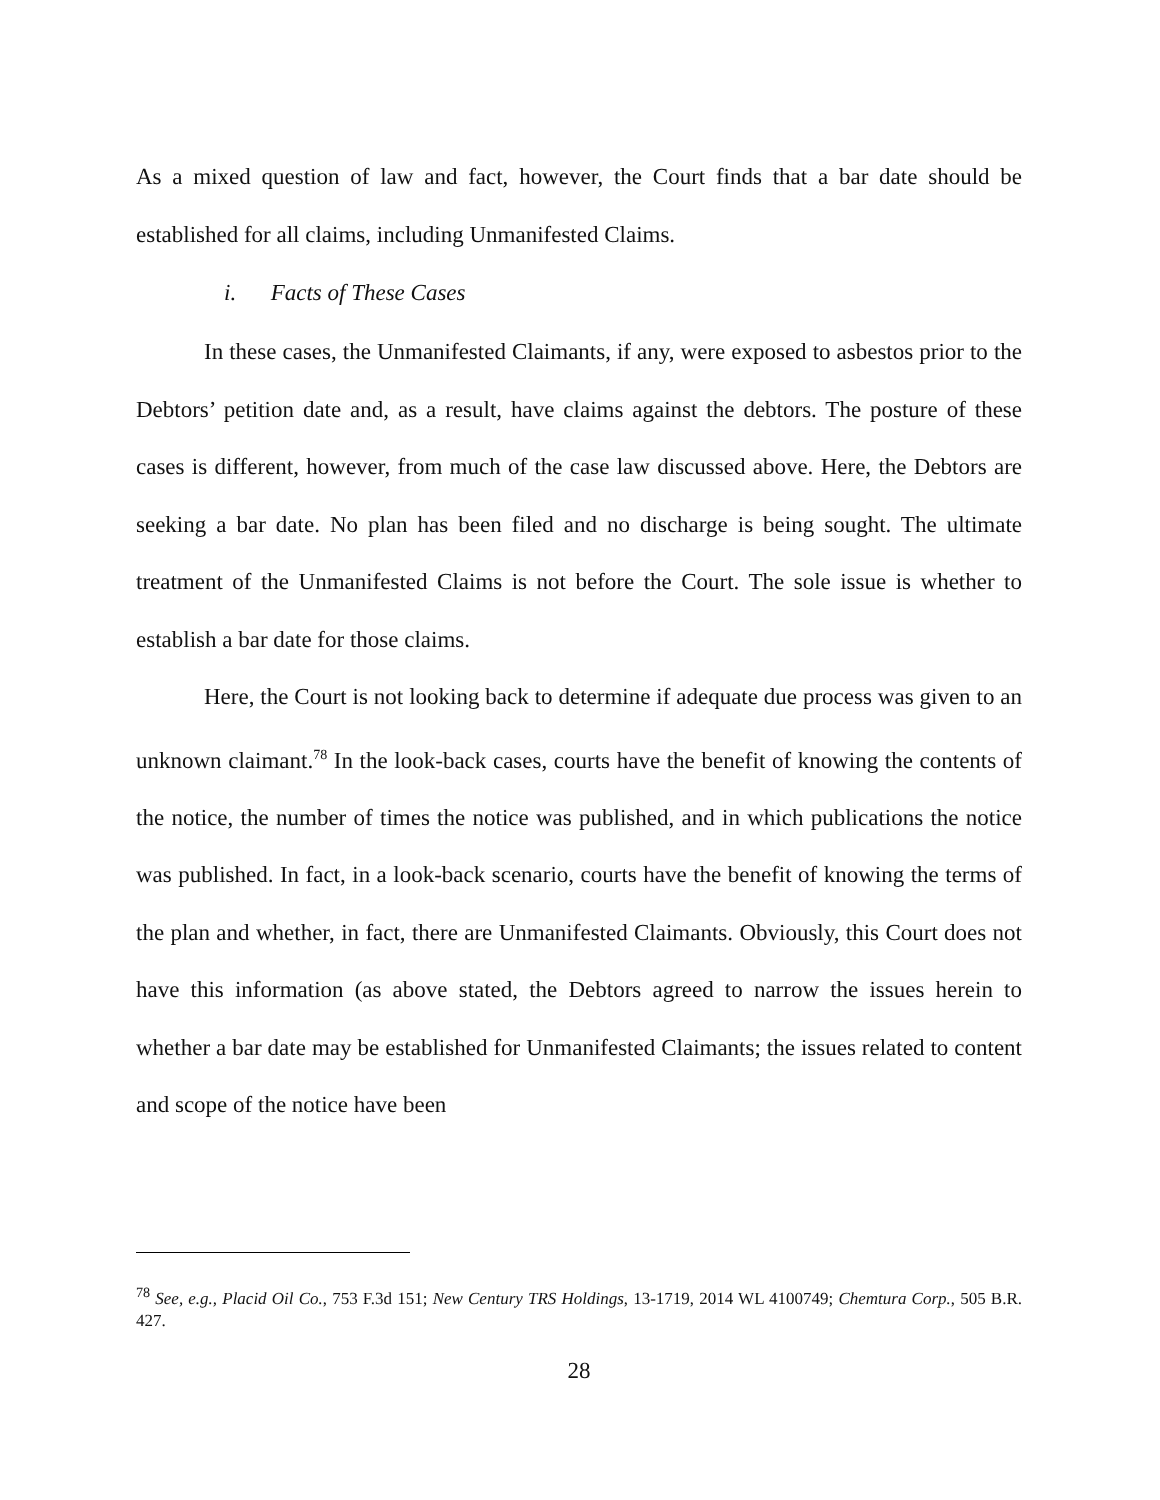As a mixed question of law and fact, however, the Court finds that a bar date should be established for all claims, including Unmanifested Claims.
i. Facts of These Cases
In these cases, the Unmanifested Claimants, if any, were exposed to asbestos prior to the Debtors’ petition date and, as a result, have claims against the debtors. The posture of these cases is different, however, from much of the case law discussed above. Here, the Debtors are seeking a bar date. No plan has been filed and no discharge is being sought. The ultimate treatment of the Unmanifested Claims is not before the Court. The sole issue is whether to establish a bar date for those claims.
Here, the Court is not looking back to determine if adequate due process was given to an unknown claimant.<sup>78</sup> In the look-back cases, courts have the benefit of knowing the contents of the notice, the number of times the notice was published, and in which publications the notice was published. In fact, in a look-back scenario, courts have the benefit of knowing the terms of the plan and whether, in fact, there are Unmanifested Claimants. Obviously, this Court does not have this information (as above stated, the Debtors agreed to narrow the issues herein to whether a bar date may be established for Unmanifested Claimants; the issues related to content and scope of the notice have been
<sup>78</sup> See, e.g., Placid Oil Co., 753 F.3d 151; New Century TRS Holdings, 13-1719, 2014 WL 4100749; Chemtura Corp., 505 B.R. 427.
28